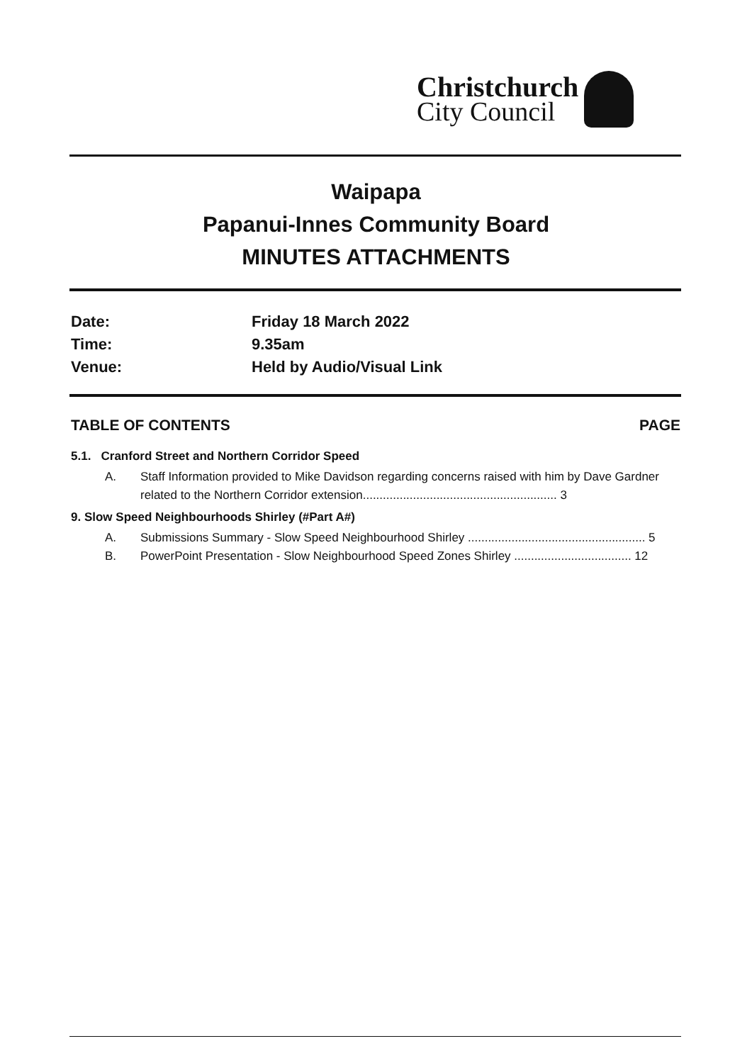Christchurch
City Council
Waipapa
Papanui-Innes Community Board
MINUTES ATTACHMENTS
Date: Friday 18 March 2022
Time: 9.35am
Venue: Held by Audio/Visual Link
TABLE OF CONTENTS PAGE
5.1. Cranford Street and Northern Corridor Speed
A. Staff Information provided to Mike Davidson regarding concerns raised with him by Dave Gardner related to the Northern Corridor extension.......................................................... 3
9. Slow Speed Neighbourhoods Shirley (#Part A#)
A. Submissions Summary - Slow Speed Neighbourhood Shirley ..................................................... 5
B. PowerPoint Presentation - Slow Neighbourhood Speed Zones Shirley ................................... 12